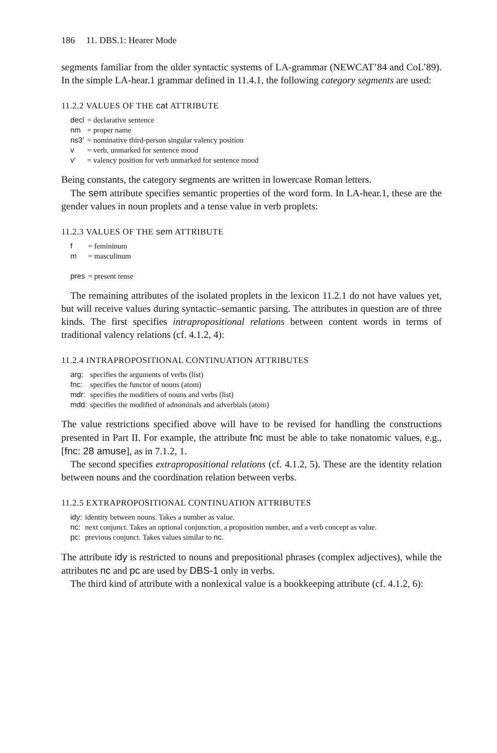186 11. DBS.1: Hearer Mode
segments familiar from the older syntactic systems of LA-grammar (NEWCAT’84 and CoL’89). In the simple LA-hear.1 grammar defined in 11.4.1, the following category segments are used:
11.2.2 VALUES OF THE cat ATTRIBUTE
| decl | = declarative sentence |
| nm | = proper name |
| ns3′ | = nominative third-person singular valency position |
| v | = verb, unmarked for sentence mood |
| v′ | = valency position for verb unmarked for sentence mood |
Being constants, the category segments are written in lowercase Roman letters.
The sem attribute specifies semantic properties of the word form. In LA-hear.1, these are the gender values in noun proplets and a tense value in verb proplets:
11.2.3 VALUES OF THE sem ATTRIBUTE
| f | = femininum |
| m | = masculinum |
| pres | = present tense |
The remaining attributes of the isolated proplets in the lexicon 11.2.1 do not have values yet, but will receive values during syntactic–semantic parsing. The attributes in question are of three kinds. The first specifies intrapropositional relations between content words in terms of traditional valency relations (cf. 4.1.2, 4):
11.2.4 INTRAPROPOSITIONAL CONTINUATION ATTRIBUTES
| arg: | specifies the arguments of verbs (list) |
| fnc: | specifies the functor of nouns (atom) |
| mdr: | specifies the modifiers of nouns and verbs (list) |
| mdd: | specifies the modified of adnominals and adverbials (atom) |
The value restrictions specified above will have to be revised for handling the constructions presented in Part II. For example, the attribute fnc must be able to take nonatomic values, e.g., [fnc: 28 amuse], as in 7.1.2, 1.
The second specifies extrapropositional relations (cf. 4.1.2, 5). These are the identity relation between nouns and the coordination relation between verbs.
11.2.5 EXTRAPROPOSITIONAL CONTINUATION ATTRIBUTES
| idy: | identity between nouns. Takes a number as value. |
| nc: | next conjunct. Takes an optional conjunction, a proposition number, and a verb concept as value. |
| pc: | previous conjunct. Takes values similar to nc . |
The attribute idy is restricted to nouns and prepositional phrases (complex adjectives), while the attributes nc and pc are used by DBS-1 only in verbs.
The third kind of attribute with a nonlexical value is a bookkeeping attribute (cf. 4.1.2, 6):